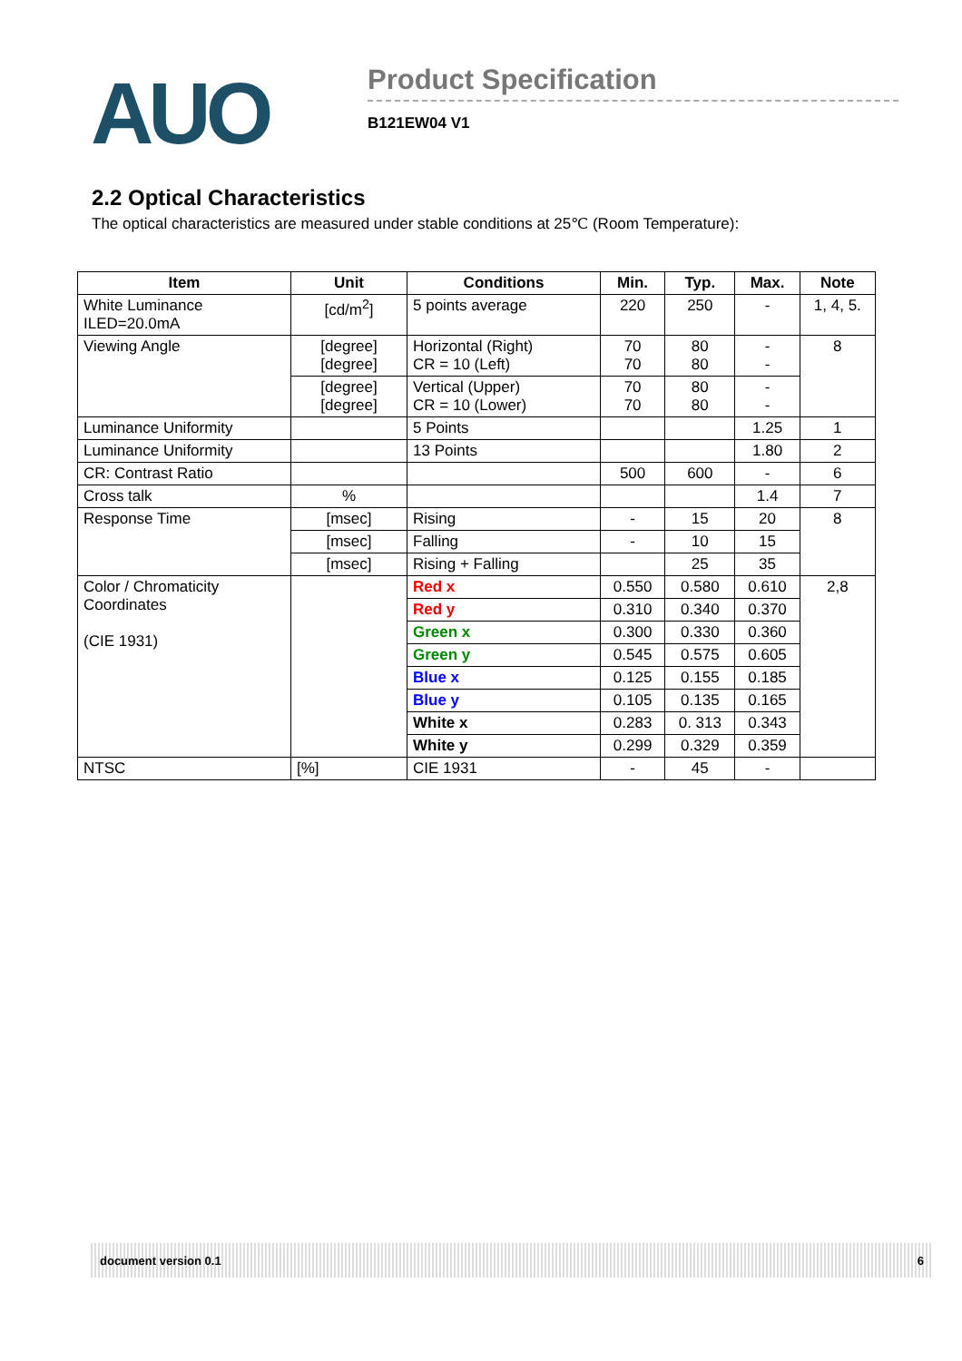AUO
Product Specification
B121EW04 V1
2.2 Optical Characteristics
The optical characteristics are measured under stable conditions at 25℃ (Room Temperature):
| Item | Unit | Conditions | Min. | Typ. | Max. | Note |
| --- | --- | --- | --- | --- | --- | --- |
| White Luminance ILED=20.0mA | [cd/m<sup>2</sup>] | 5 points average | 220 | 250 | - | 1, 4, 5. |
| Viewing Angle | [degree] [degree] | Horizontal (Right) CR = 10 (Left) | 70 70 | 80 80 | - - | 8 |
| | [degree] [degree] | Vertical (Upper) CR = 10 (Lower) | 70 70 | 80 80 | - - | |
| Luminance Uniformity | | 5 Points | | | 1.25 | 1 |
| Luminance Uniformity | | 13 Points | | | 1.80 | 2 |
| CR: Contrast Ratio | | | 500 | 600 | - | 6 |
| Cross talk | % | | | | 1.4 | 7 |
| Response Time | [msec] | Rising | - | 15 | 20 | 8 |
| | [msec] | Falling | - | 10 | 15 | |
| | [msec] | Rising + Falling | | 25 | 35 | |
| Color / Chromaticity Coordinates (CIE 1931) | | Red x | 0.550 | 0.580 | 0.610 | 2,8 |
| | | Red y | 0.310 | 0.340 | 0.370 | |
| | | Green x | 0.300 | 0.330 | 0.360 | |
| | | Green y | 0.545 | 0.575 | 0.605 | |
| | | Blue x | 0.125 | 0.155 | 0.185 | |
| | | Blue y | 0.105 | 0.135 | 0.165 | |
| | | White x | 0.283 | 0. 313 | 0.343 | |
| | | White y | 0.299 | 0.329 | 0.359 | |
| NTSC | [%] | CIE 1931 | - | 45 | - | |
document version 0.1 6